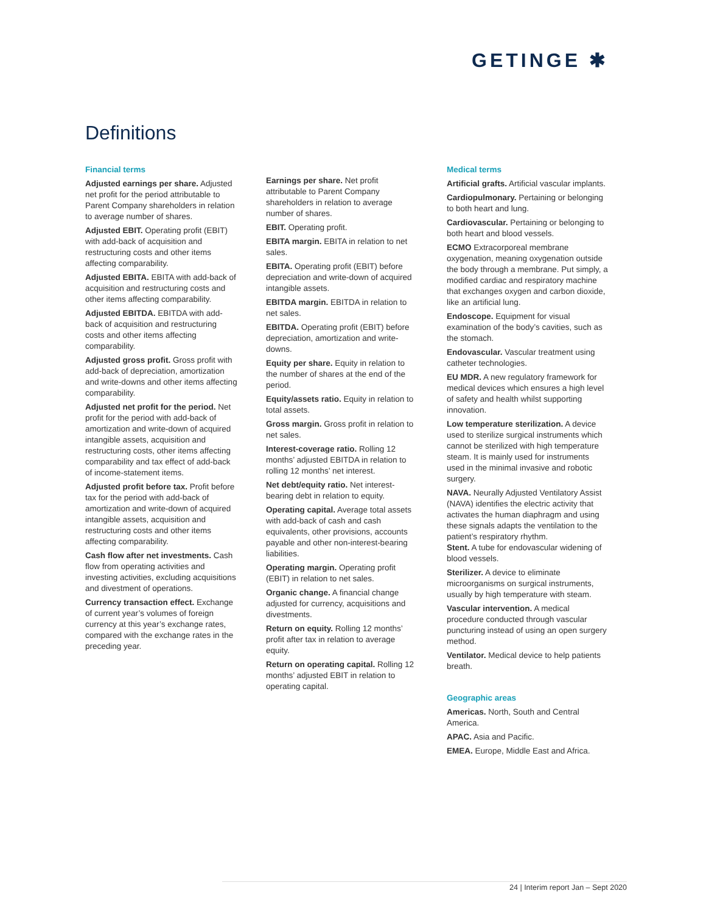GETINGE ✱
Definitions
Financial terms
Adjusted earnings per share. Adjusted net profit for the period attributable to Parent Company shareholders in relation to average number of shares.
Adjusted EBIT. Operating profit (EBIT) with add-back of acquisition and restructuring costs and other items affecting comparability.
Adjusted EBITA. EBITA with add-back of acquisition and restructuring costs and other items affecting comparability.
Adjusted EBITDA. EBITDA with add-back of acquisition and restructuring costs and other items affecting comparability.
Adjusted gross profit. Gross profit with add-back of depreciation, amortization and write-downs and other items affecting comparability.
Adjusted net profit for the period. Net profit for the period with add-back of amortization and write-down of acquired intangible assets, acquisition and restructuring costs, other items affecting comparability and tax effect of add-back of income-statement items.
Adjusted profit before tax. Profit before tax for the period with add-back of amortization and write-down of acquired intangible assets, acquisition and restructuring costs and other items affecting comparability.
Cash flow after net investments. Cash flow from operating activities and investing activities, excluding acquisitions and divestment of operations.
Currency transaction effect. Exchange of current year’s volumes of foreign currency at this year’s exchange rates, compared with the exchange rates in the preceding year.
Earnings per share. Net profit attributable to Parent Company shareholders in relation to average number of shares.
EBIT. Operating profit.
EBITA margin. EBITA in relation to net sales.
EBITA. Operating profit (EBIT) before depreciation and write-down of acquired intangible assets.
EBITDA margin. EBITDA in relation to net sales.
EBITDA. Operating profit (EBIT) before depreciation, amortization and write-downs.
Equity per share. Equity in relation to the number of shares at the end of the period.
Equity/assets ratio. Equity in relation to total assets.
Gross margin. Gross profit in relation to net sales.
Interest-coverage ratio. Rolling 12 months’ adjusted EBITDA in relation to rolling 12 months’ net interest.
Net debt/equity ratio. Net interest-bearing debt in relation to equity.
Operating capital. Average total assets with add-back of cash and cash equivalents, other provisions, accounts payable and other non-interest-bearing liabilities.
Operating margin. Operating profit (EBIT) in relation to net sales.
Organic change. A financial change adjusted for currency, acquisitions and divestments.
Return on equity. Rolling 12 months’ profit after tax in relation to average equity.
Return on operating capital. Rolling 12 months’ adjusted EBIT in relation to operating capital.
Medical terms
Artificial grafts. Artificial vascular implants.
Cardiopulmonary. Pertaining or belonging to both heart and lung.
Cardiovascular. Pertaining or belonging to both heart and blood vessels.
ECMO Extracorporeal membrane oxygenation, meaning oxygenation outside the body through a membrane. Put simply, a modified cardiac and respiratory machine that exchanges oxygen and carbon dioxide, like an artificial lung.
Endoscope. Equipment for visual examination of the body’s cavities, such as the stomach.
Endovascular. Vascular treatment using catheter technologies.
EU MDR. A new regulatory framework for medical devices which ensures a high level of safety and health whilst supporting innovation.
Low temperature sterilization. A device used to sterilize surgical instruments which cannot be sterilized with high temperature steam. It is mainly used for instruments used in the minimal invasive and robotic surgery.
NAVA. Neurally Adjusted Ventilatory Assist (NAVA) identifies the electric activity that activates the human diaphragm and using these signals adapts the ventilation to the patient’s respiratory rhythm.
Stent. A tube for endovascular widening of blood vessels.
Sterilizer. A device to eliminate microorganisms on surgical instruments, usually by high temperature with steam.
Vascular intervention. A medical procedure conducted through vascular puncturing instead of using an open surgery method.
Ventilator. Medical device to help patients breath.
Geographic areas
Americas. North, South and Central America.
APAC. Asia and Pacific.
EMEA. Europe, Middle East and Africa.
24 | Interim report Jan – Sept 2020